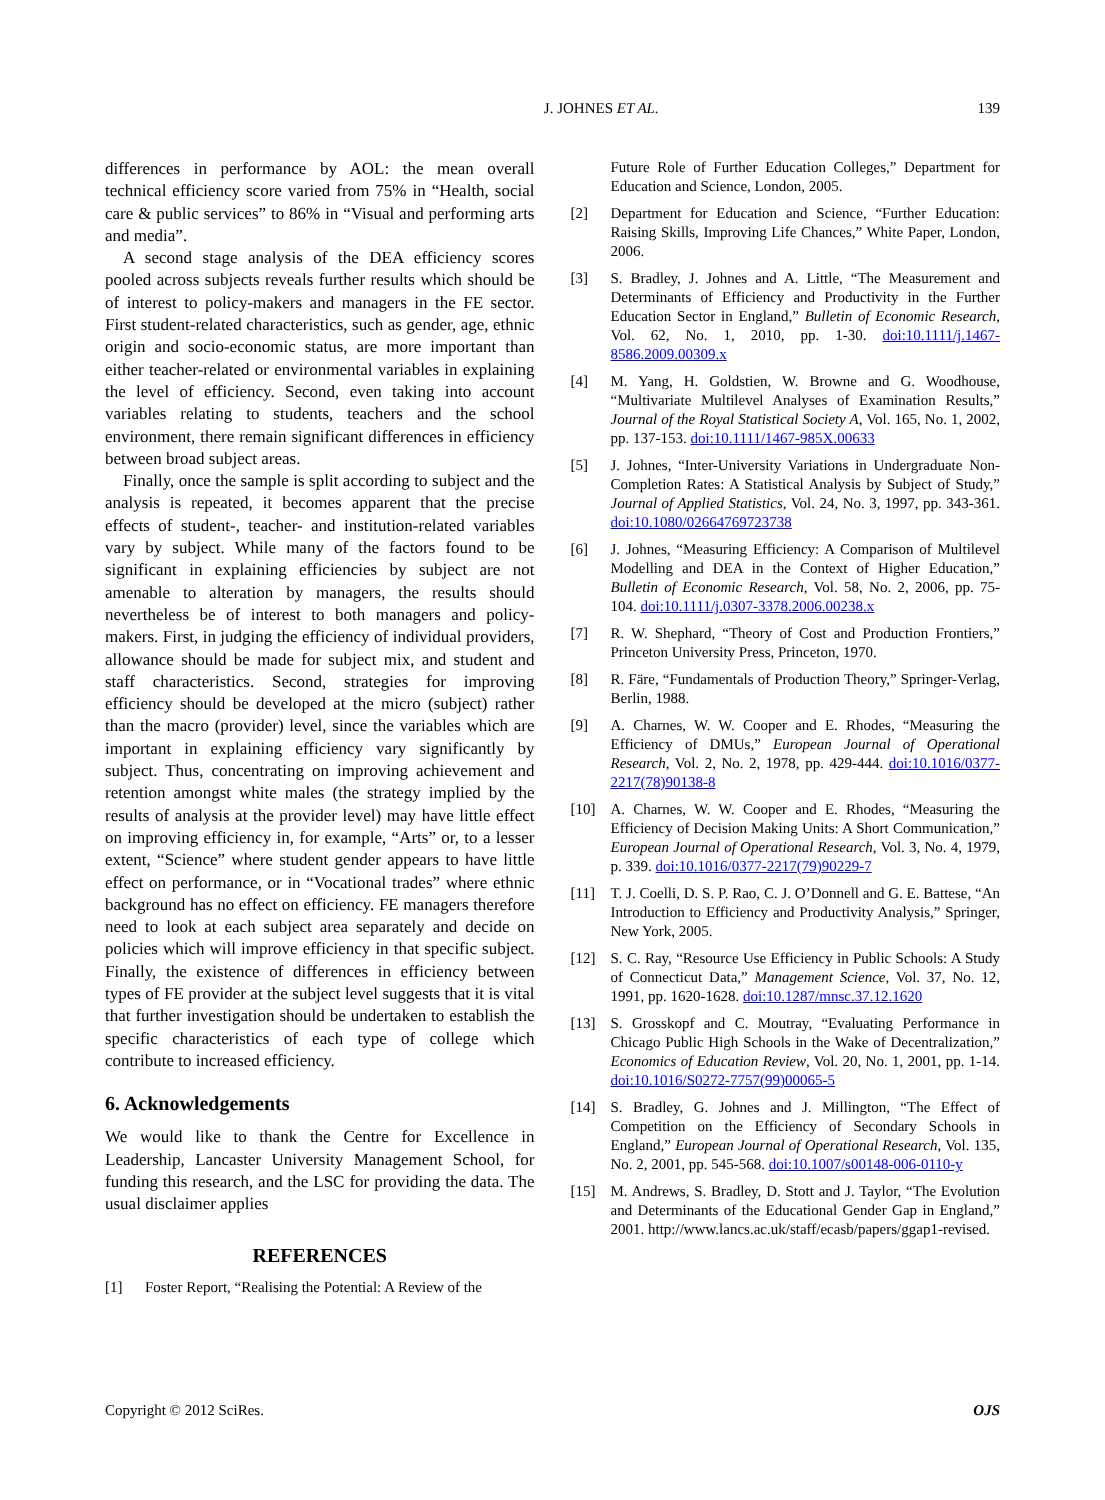J. JOHNES ET AL. 139
differences in performance by AOL: the mean overall technical efficiency score varied from 75% in “Health, social care & public services” to 86% in “Visual and performing arts and media”.
A second stage analysis of the DEA efficiency scores pooled across subjects reveals further results which should be of interest to policy-makers and managers in the FE sector. First student-related characteristics, such as gender, age, ethnic origin and socio-economic status, are more important than either teacher-related or environmental variables in explaining the level of efficiency. Second, even taking into account variables relating to students, teachers and the school environment, there remain significant differences in efficiency between broad subject areas.
Finally, once the sample is split according to subject and the analysis is repeated, it becomes apparent that the precise effects of student-, teacher- and institution-related variables vary by subject. While many of the factors found to be significant in explaining efficiencies by subject are not amenable to alteration by managers, the results should nevertheless be of interest to both managers and policy-makers. First, in judging the efficiency of individual providers, allowance should be made for subject mix, and student and staff characteristics. Second, strategies for improving efficiency should be developed at the micro (subject) rather than the macro (provider) level, since the variables which are important in explaining efficiency vary significantly by subject. Thus, concentrating on improving achievement and retention amongst white males (the strategy implied by the results of analysis at the provider level) may have little effect on improving efficiency in, for example, “Arts” or, to a lesser extent, “Science” where student gender appears to have little effect on performance, or in “Vocational trades” where ethnic background has no effect on efficiency. FE managers therefore need to look at each subject area separately and decide on policies which will improve efficiency in that specific subject. Finally, the existence of differences in efficiency between types of FE provider at the subject level suggests that it is vital that further investigation should be undertaken to establish the specific characteristics of each type of college which contribute to increased efficiency.
6. Acknowledgements
We would like to thank the Centre for Excellence in Leadership, Lancaster University Management School, for funding this research, and the LSC for providing the data. The usual disclaimer applies
REFERENCES
[1] Foster Report, “Realising the Potential: A Review of the
Future Role of Further Education Colleges,” Department for Education and Science, London, 2005.
[2] Department for Education and Science, “Further Education: Raising Skills, Improving Life Chances,” White Paper, London, 2006.
[3] S. Bradley, J. Johnes and A. Little, “The Measurement and Determinants of Efficiency and Productivity in the Further Education Sector in England,” Bulletin of Economic Research, Vol. 62, No. 1, 2010, pp. 1-30. doi:10.1111/j.1467-8586.2009.00309.x
[4] M. Yang, H. Goldstien, W. Browne and G. Woodhouse, “Multivariate Multilevel Analyses of Examination Results,” Journal of the Royal Statistical Society A, Vol. 165, No. 1, 2002, pp. 137-153. doi:10.1111/1467-985X.00633
[5] J. Johnes, “Inter-University Variations in Undergraduate Non-Completion Rates: A Statistical Analysis by Subject of Study,” Journal of Applied Statistics, Vol. 24, No. 3, 1997, pp. 343-361. doi:10.1080/02664769723738
[6] J. Johnes, “Measuring Efficiency: A Comparison of Multilevel Modelling and DEA in the Context of Higher Education,” Bulletin of Economic Research, Vol. 58, No. 2, 2006, pp. 75-104. doi:10.1111/j.0307-3378.2006.00238.x
[7] R. W. Shephard, “Theory of Cost and Production Frontiers,” Princeton University Press, Princeton, 1970.
[8] R. Färe, “Fundamentals of Production Theory,” Springer-Verlag, Berlin, 1988.
[9] A. Charnes, W. W. Cooper and E. Rhodes, “Measuring the Efficiency of DMUs,” European Journal of Operational Research, Vol. 2, No. 2, 1978, pp. 429-444. doi:10.1016/0377-2217(78)90138-8
[10] A. Charnes, W. W. Cooper and E. Rhodes, “Measuring the Efficiency of Decision Making Units: A Short Communication,” European Journal of Operational Research, Vol. 3, No. 4, 1979, p. 339. doi:10.1016/0377-2217(79)90229-7
[11] T. J. Coelli, D. S. P. Rao, C. J. O’Donnell and G. E. Battese, “An Introduction to Efficiency and Productivity Analysis,” Springer, New York, 2005.
[12] S. C. Ray, “Resource Use Efficiency in Public Schools: A Study of Connecticut Data,” Management Science, Vol. 37, No. 12, 1991, pp. 1620-1628. doi:10.1287/mnsc.37.12.1620
[13] S. Grosskopf and C. Moutray, “Evaluating Performance in Chicago Public High Schools in the Wake of Decentralization,” Economics of Education Review, Vol. 20, No. 1, 2001, pp. 1-14. doi:10.1016/S0272-7757(99)00065-5
[14] S. Bradley, G. Johnes and J. Millington, “The Effect of Competition on the Efficiency of Secondary Schools in England,” European Journal of Operational Research, Vol. 135, No. 2, 2001, pp. 545-568. doi:10.1007/s00148-006-0110-y
[15] M. Andrews, S. Bradley, D. Stott and J. Taylor, “The Evolution and Determinants of the Educational Gender Gap in England,” 2001. http://www.lancs.ac.uk/staff/ecasb/papers/ggap1-revised.
Copyright © 2012 SciRes. OJS